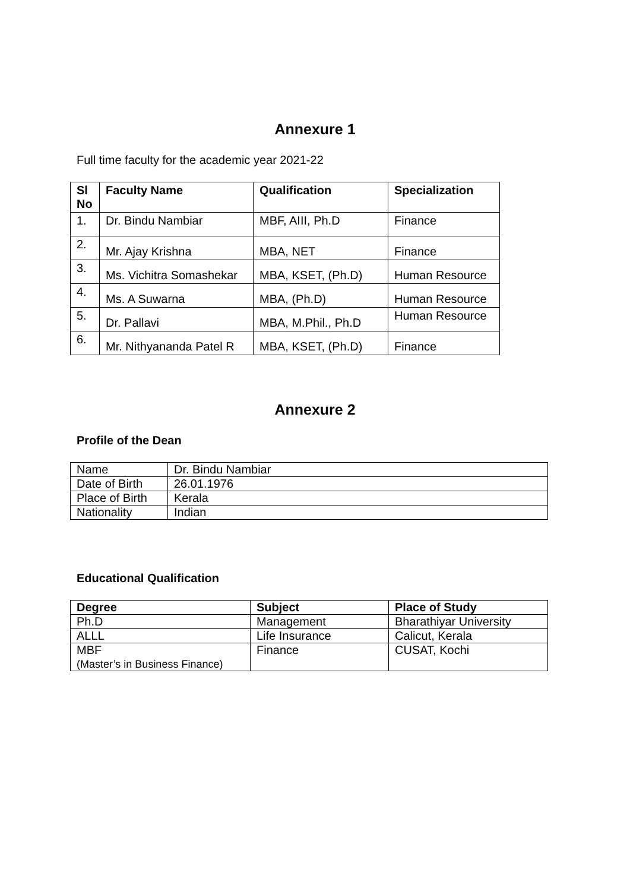Annexure 1
Full time faculty for the academic year 2021-22
| Sl No | Faculty Name | Qualification | Specialization |
| --- | --- | --- | --- |
| 1. | Dr. Bindu Nambiar | MBF, AIII, Ph.D | Finance |
| 2. | Mr. Ajay Krishna | MBA, NET | Finance |
| 3. | Ms. Vichitra Somashekar | MBA, KSET, (Ph.D) | Human Resource |
| 4. | Ms. A Suwarna | MBA, (Ph.D) | Human Resource |
| 5. | Dr. Pallavi | MBA, M.Phil., Ph.D | Human Resource |
| 6. | Mr. Nithyananda Patel R | MBA, KSET, (Ph.D) | Finance |
Annexure 2
Profile of the Dean
| Name | Dr. Bindu Nambiar |
| Date of Birth | 26.01.1976 |
| Place of Birth | Kerala |
| Nationality | Indian |
Educational Qualification
| Degree | Subject | Place of Study |
| --- | --- | --- |
| Ph.D | Management | Bharathiyar University |
| ALLL | Life Insurance | Calicut, Kerala |
| MBF (Master’s in Business Finance) | Finance | CUSAT, Kochi |